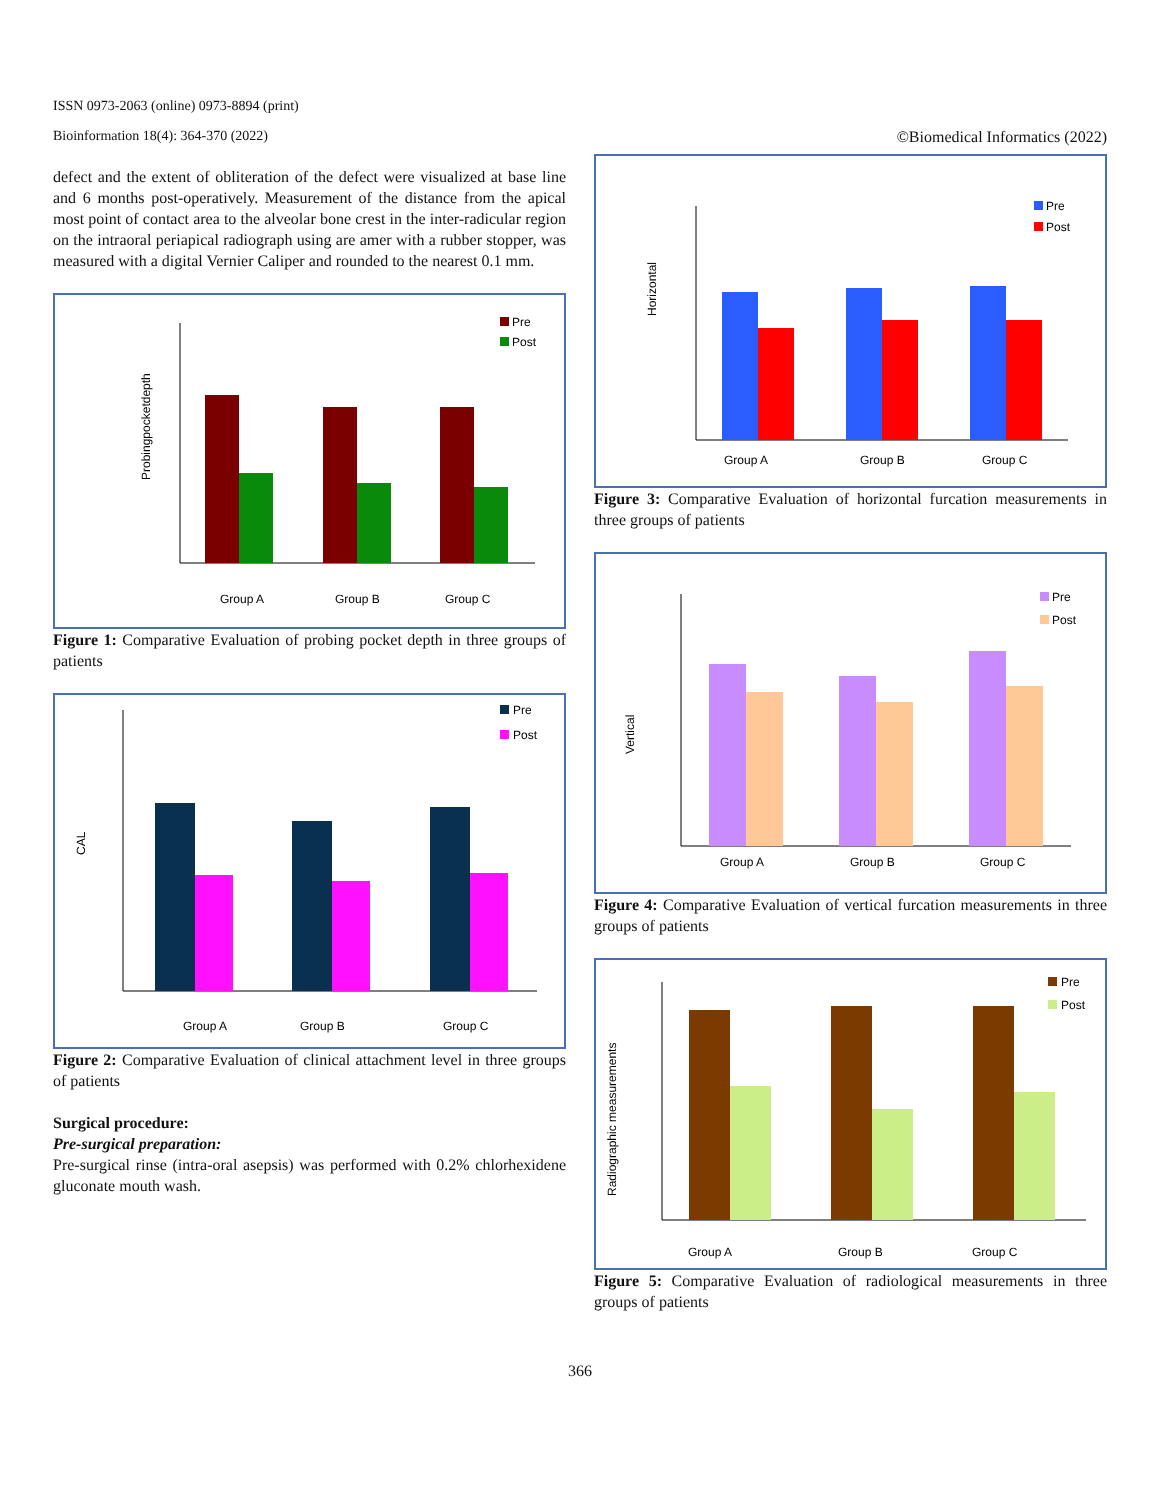ISSN 0973-2063 (online) 0973-8894 (print)
Bioinformation 18(4): 364-370 (2022) ©Biomedical Informatics (2022)
defect and the extent of obliteration of the defect were visualized at base line and 6 months post-operatively. Measurement of the distance from the apical most point of contact area to the alveolar bone crest in the inter-radicular region on the intraoral periapical radiograph using are amer with a rubber stopper, was measured with a digital Vernier Caliper and rounded to the nearest 0.1 mm.
Probingpocketdepth
Group A
Group B
Group C
Pre
Post
Figure 1: Comparative Evaluation of probing pocket depth in three groups of patients
CAL
Group A
Group B
Group C
Pre
Post
Figure 2: Comparative Evaluation of clinical attachment level in three groups of patients
Surgical procedure:
Pre-surgical preparation:
Pre-surgical rinse (intra-oral asepsis) was performed with 0.2% chlorhexidene gluconate mouth wash.
Horizontal
Group A
Group B
Group C
Pre
Post
Figure 3: Comparative Evaluation of horizontal furcation measurements in three groups of patients
Vertical
Group A
Group B
Group C
Pre
Post
Figure 4: Comparative Evaluation of vertical furcation measurements in three groups of patients
Radiographic measurements
Group A
Group B
Group C
Pre
Post
Figure 5: Comparative Evaluation of radiological measurements in three groups of patients
366